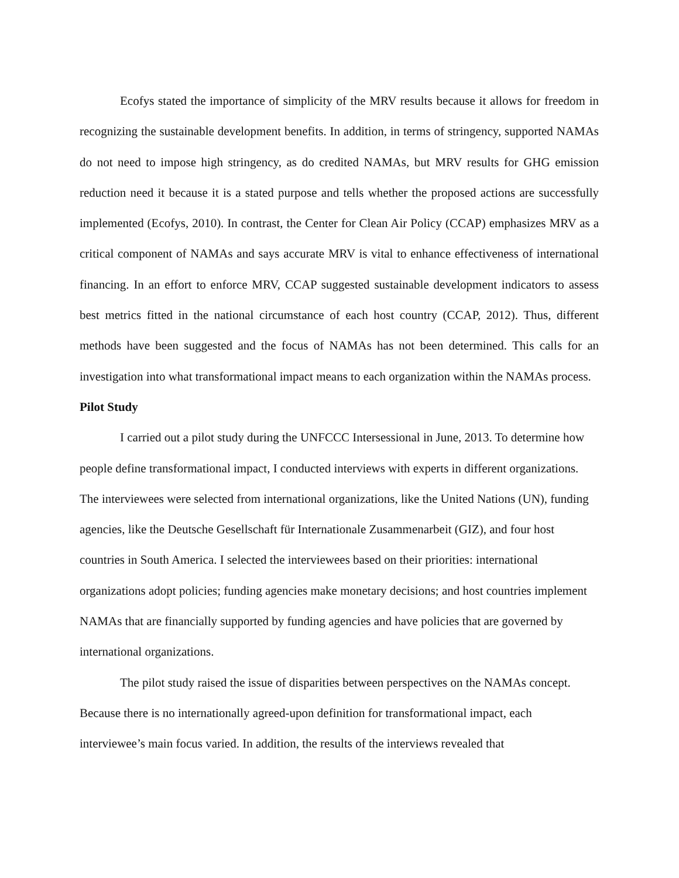Ecofys stated the importance of simplicity of the MRV results because it allows for freedom in recognizing the sustainable development benefits. In addition, in terms of stringency, supported NAMAs do not need to impose high stringency, as do credited NAMAs, but MRV results for GHG emission reduction need it because it is a stated purpose and tells whether the proposed actions are successfully implemented (Ecofys, 2010). In contrast, the Center for Clean Air Policy (CCAP) emphasizes MRV as a critical component of NAMAs and says accurate MRV is vital to enhance effectiveness of international financing. In an effort to enforce MRV, CCAP suggested sustainable development indicators to assess best metrics fitted in the national circumstance of each host country (CCAP, 2012). Thus, different methods have been suggested and the focus of NAMAs has not been determined. This calls for an investigation into what transformational impact means to each organization within the NAMAs process.
Pilot Study
I carried out a pilot study during the UNFCCC Intersessional in June, 2013. To determine how people define transformational impact, I conducted interviews with experts in different organizations. The interviewees were selected from international organizations, like the United Nations (UN), funding agencies, like the Deutsche Gesellschaft für Internationale Zusammenarbeit (GIZ), and four host countries in South America. I selected the interviewees based on their priorities: international organizations adopt policies; funding agencies make monetary decisions; and host countries implement NAMAs that are financially supported by funding agencies and have policies that are governed by international organizations.
The pilot study raised the issue of disparities between perspectives on the NAMAs concept. Because there is no internationally agreed-upon definition for transformational impact, each interviewee’s main focus varied. In addition, the results of the interviews revealed that